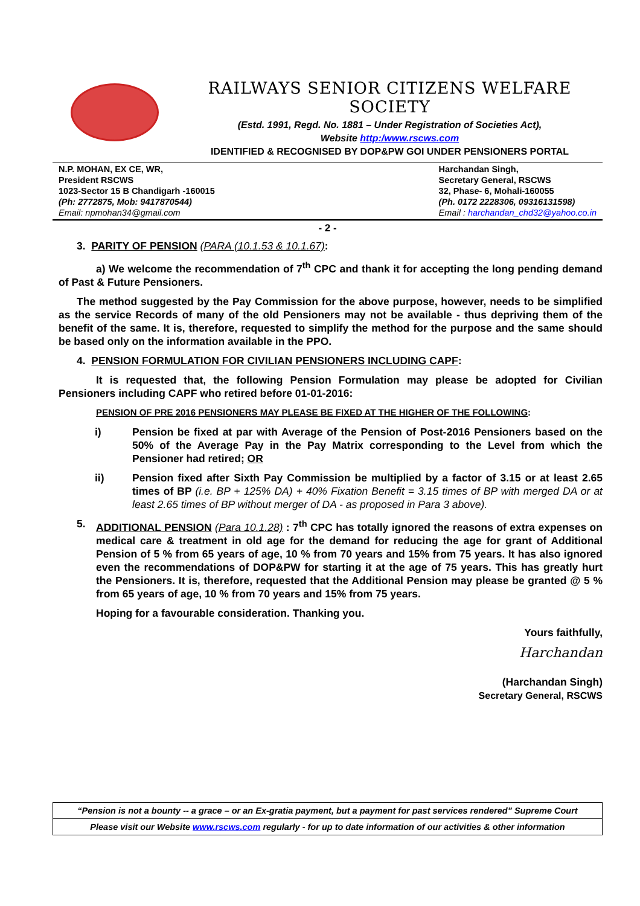RAILWAYS SENIOR CITIZENS WELFARE SOCIETY
(Estd. 1991, Regd. No. 1881 – Under Registration of Societies Act),
Website http:/www.rscws.com
IDENTIFIED & RECOGNISED BY DOP&PW GOI UNDER PENSIONERS PORTAL
N.P. MOHAN, EX CE, WR,
President RSCWS
1023-Sector 15 B Chandigarh -160015
(Ph: 2772875, Mob: 9417870544)
Email: npmohan34@gmail.com
Harchandan Singh,
Secretary General, RSCWS
32, Phase- 6, Mohali-160055
(Ph. 0172 2228306, 09316131598)
Email : harchandan_chd32@yahoo.co.in
- 2 -
3. PARITY OF PENSION (PARA (10.1.53 & 10.1.67):
a) We welcome the recommendation of 7<sup>th</sup> CPC and thank it for accepting the long pending demand of Past & Future Pensioners.
The method suggested by the Pay Commission for the above purpose, however, needs to be simplified as the service Records of many of the old Pensioners may not be available - thus depriving them of the benefit of the same. It is, therefore, requested to simplify the method for the purpose and the same should be based only on the information available in the PPO.
4. PENSION FORMULATION FOR CIVILIAN PENSIONERS INCLUDING CAPF:
It is requested that, the following Pension Formulation may please be adopted for Civilian Pensioners including CAPF who retired before 01-01-2016:
PENSION OF PRE 2016 PENSIONERS MAY PLEASE BE FIXED AT THE HIGHER OF THE FOLLOWING:
i) Pension be fixed at par with Average of the Pension of Post-2016 Pensioners based on the 50% of the Average Pay in the Pay Matrix corresponding to the Level from which the Pensioner had retired; OR
ii) Pension fixed after Sixth Pay Commission be multiplied by a factor of 3.15 or at least 2.65 times of BP (i.e. BP + 125% DA) + 40% Fixation Benefit = 3.15 times of BP with merged DA or at least 2.65 times of BP without merger of DA - as proposed in Para 3 above).
5. ADDITIONAL PENSION (Para 10.1.28) : 7<sup>th</sup> CPC has totally ignored the reasons of extra expenses on medical care & treatment in old age for the demand for reducing the age for grant of Additional Pension of 5 % from 65 years of age, 10 % from 70 years and 15% from 75 years. It has also ignored even the recommendations of DOP&PW for starting it at the age of 75 years. This has greatly hurt the Pensioners. It is, therefore, requested that the Additional Pension may please be granted @ 5 % from 65 years of age, 10 % from 70 years and 15% from 75 years.
Hoping for a favourable consideration. Thanking you.
Yours faithfully,
Harchandan
(Harchandan Singh)
Secretary General, RSCWS
“Pension is not a bounty -- a grace – or an Ex-gratia payment, but a payment for past services rendered” Supreme Court
Please visit our Website www.rscws.com regularly - for up to date information of our activities & other information